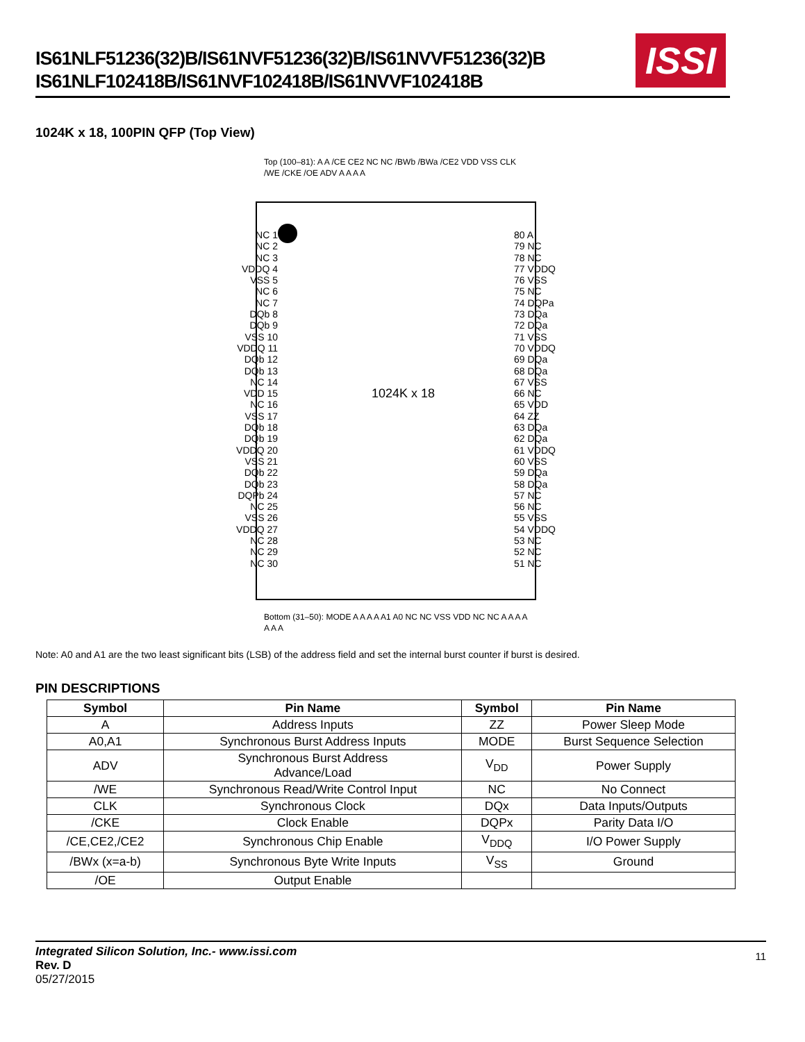IS61NLF51236(32)B/IS61NVF51236(32)B/IS61NVVF51236(32)B
IS61NLF102418B/IS61NVF102418B/IS61NVVF102418B
ISSI
1024K x 18, 100PIN QFP (Top View)
Top (100–81): A A /CE CE2 NC NC /BWb /BWa /CE2 VDD VSS CLK /WE /CKE /OE ADV A A A A
NC 1
NC 2
NC 3
VDDQ 4
VSS 5
NC 6
NC 7
DQb 8
DQb 9
VSS 10
VDDQ 11
DQb 12
DQb 13
NC 14
VDD 15
NC 16
VSS 17
DQb 18
DQb 19
VDDQ 20
VSS 21
DQb 22
DQb 23
DQPb 24
NC 25
VSS 26
VDDQ 27
NC 28
NC 29
NC 30
1024K x 18
80 A
79 NC
78 NC
77 VDDQ
76 VSS
75 NC
74 DQPa
73 DQa
72 DQa
71 VSS
70 VDDQ
69 DQa
68 DQa
67 VSS
66 NC
65 VDD
64 ZZ
63 DQa
62 DQa
61 VDDQ
60 VSS
59 DQa
58 DQa
57 NC
56 NC
55 VSS
54 VDDQ
53 NC
52 NC
51 NC
Bottom (31–50): MODE A A A A A1 A0 NC NC VSS VDD NC NC A A A A A A A
Note: A0 and A1 are the two least significant bits (LSB) of the address field and set the internal burst counter if burst is desired.
PIN DESCRIPTIONS
| Symbol | Pin Name | Symbol | Pin Name |
| --- | --- | --- | --- |
| A | Address Inputs | ZZ | Power Sleep Mode |
| A0,A1 | Synchronous Burst Address Inputs | MODE | Burst Sequence Selection |
| ADV | Synchronous Burst Address Advance/Load | V<sub>DD</sub> | Power Supply |
| /WE | Synchronous Read/Write Control Input | NC | No Connect |
| CLK | Synchronous Clock | DQx | Data Inputs/Outputs |
| /CKE | Clock Enable | DQPx | Parity Data I/O |
| /CE,CE2,/CE2 | Synchronous Chip Enable | V<sub>DDQ</sub> | I/O Power Supply |
| /BWx (x=a-b) | Synchronous Byte Write Inputs | V<sub>SS</sub> | Ground |
| /OE | Output Enable | | |
Integrated Silicon Solution, Inc.- www.issi.com
Rev. D
05/27/2015
11